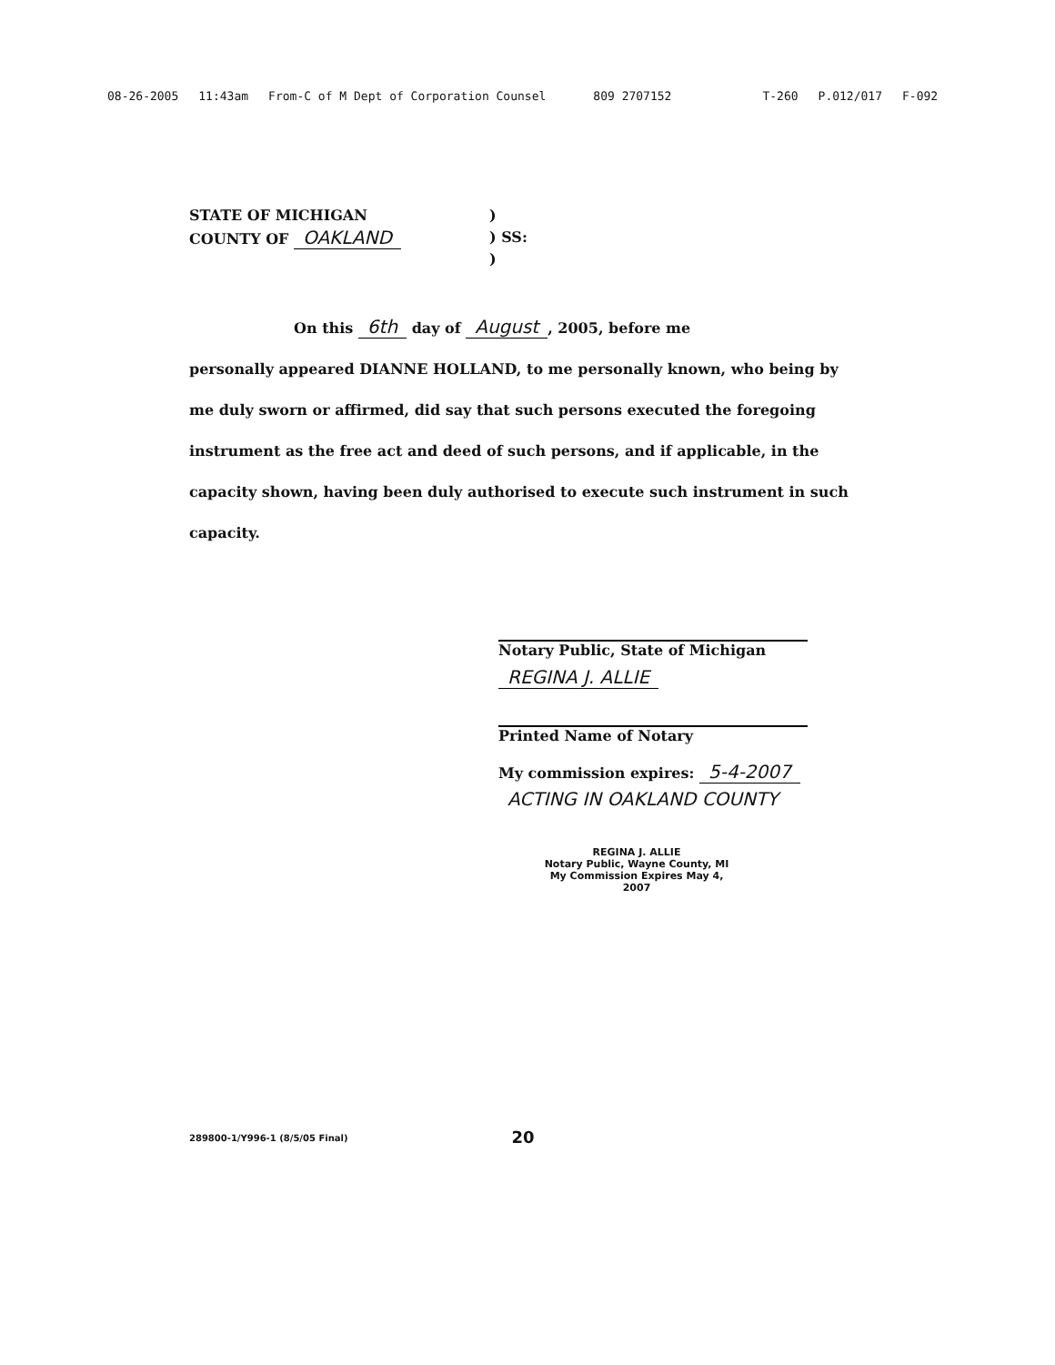08-26-2005 11:43am From-C of M Dept of Corporation Counsel 809 2707152 T-260 P.012/017 F-092
STATE OF MICHIGAN
COUNTY OF OAKLAND
)
) SS:
)
On this 6th day of August, 2005, before me
personally appeared DIANNE HOLLAND, to me personally known, who being by me duly sworn or affirmed, did say that such persons executed the foregoing instrument as the free act and deed of such persons, and if applicable, in the capacity shown, having been duly authorised to execute such instrument in such capacity.
Notary Public, State of Michigan
REGINA J. ALLIE
Printed Name of Notary
My commission expires: 5-4-2007
ACTING IN OAKLAND COUNTY
REGINA J. ALLIE
Notary Public, Wayne County, MI
My Commission Expires May 4, 2007
289800-1/Y996-1 (8/5/05 Final) 20